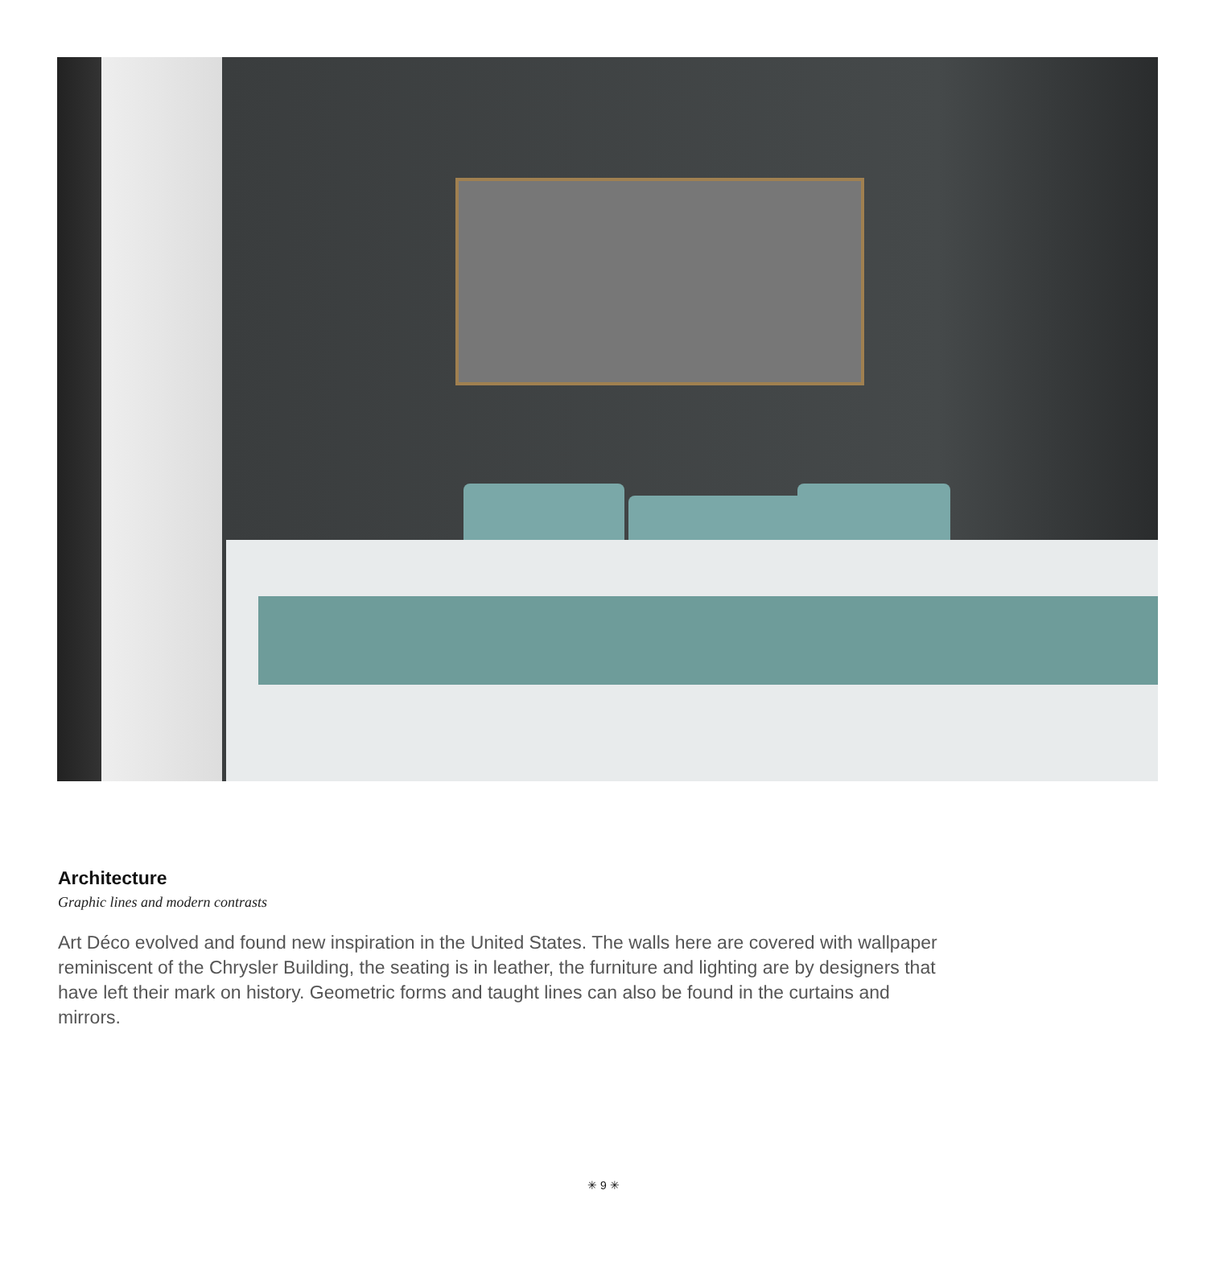Architecture
Graphic lines and modern contrasts
Art Déco evolved and found new inspiration in the United States. The walls here are covered with wallpaper reminiscent of the Chrysler Building, the seating is in leather, the furniture and lighting are by designers that have left their mark on history. Geometric forms and taught lines can also be found in the curtains and mirrors.
✳ 9 ✳